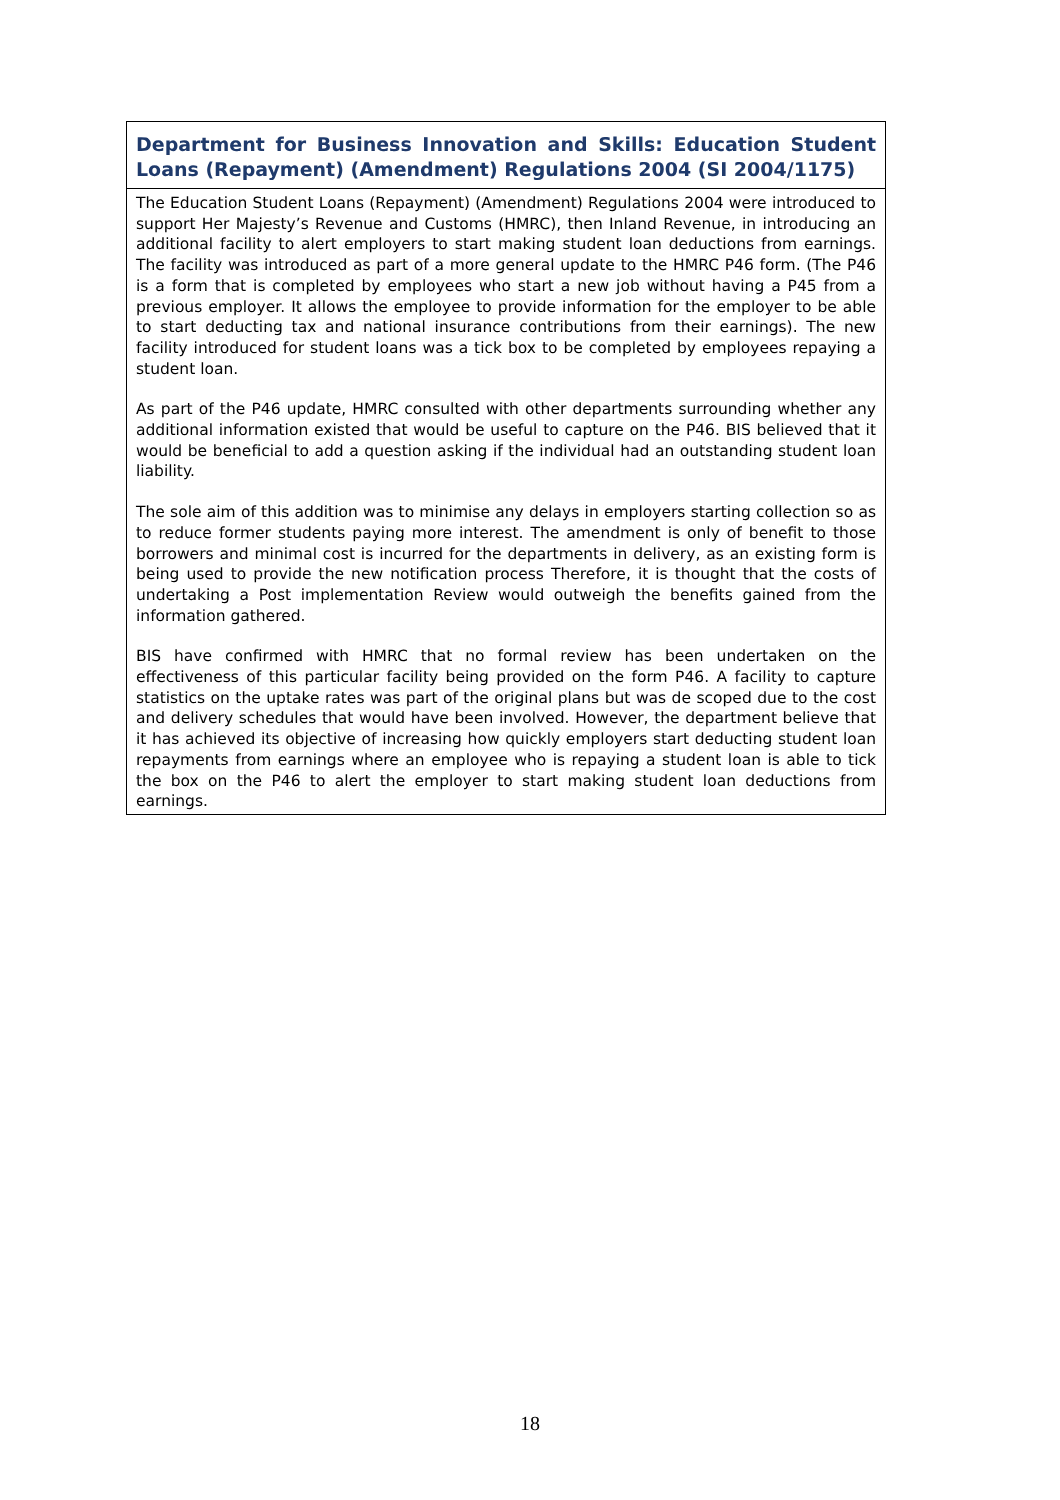Department for Business Innovation and Skills: Education Student Loans (Repayment) (Amendment) Regulations 2004 (SI 2004/1175)
The Education Student Loans (Repayment) (Amendment) Regulations 2004 were introduced to support Her Majesty’s Revenue and Customs (HMRC), then Inland Revenue, in introducing an additional facility to alert employers to start making student loan deductions from earnings. The facility was introduced as part of a more general update to the HMRC P46 form. (The P46 is a form that is completed by employees who start a new job without having a P45 from a previous employer. It allows the employee to provide information for the employer to be able to start deducting tax and national insurance contributions from their earnings). The new facility introduced for student loans was a tick box to be completed by employees repaying a student loan.
As part of the P46 update, HMRC consulted with other departments surrounding whether any additional information existed that would be useful to capture on the P46. BIS believed that it would be beneficial to add a question asking if the individual had an outstanding student loan liability.
The sole aim of this addition was to minimise any delays in employers starting collection so as to reduce former students paying more interest. The amendment is only of benefit to those borrowers and minimal cost is incurred for the departments in delivery, as an existing form is being used to provide the new notification process Therefore, it is thought that the costs of undertaking a Post implementation Review would outweigh the benefits gained from the information gathered.
BIS have confirmed with HMRC that no formal review has been undertaken on the effectiveness of this particular facility being provided on the form P46. A facility to capture statistics on the uptake rates was part of the original plans but was de scoped due to the cost and delivery schedules that would have been involved. However, the department believe that it has achieved its objective of increasing how quickly employers start deducting student loan repayments from earnings where an employee who is repaying a student loan is able to tick the box on the P46 to alert the employer to start making student loan deductions from earnings.
18